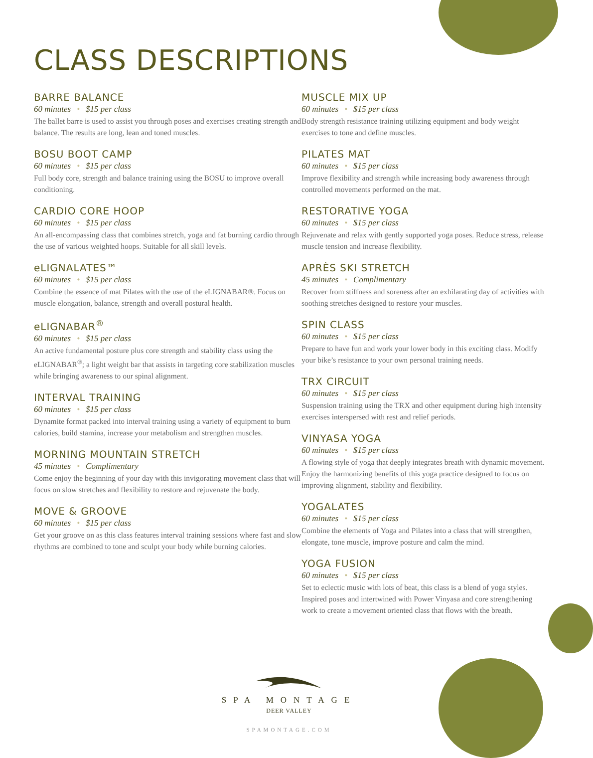CLASS DESCRIPTIONS
BARRE BALANCE
60 minutes • $15 per class
The ballet barre is used to assist you through poses and exercises creating strength and balance. The results are long, lean and toned muscles.
BOSU BOOT CAMP
60 minutes • $15 per class
Full body core, strength and balance training using the BOSU to improve overall conditioning.
CARDIO CORE HOOP
60 minutes • $15 per class
An all-encompassing class that combines stretch, yoga and fat burning cardio through the use of various weighted hoops. Suitable for all skill levels.
eLIGNALATES™
60 minutes • $15 per class
Combine the essence of mat Pilates with the use of the eLIGNABAR®. Focus on muscle elongation, balance, strength and overall postural health.
eLIGNABAR<sup>®</sup>
60 minutes • $15 per class
An active fundamental posture plus core strength and stability class using the eLIGNABAR<sup>®</sup>; a light weight bar that assists in targeting core stabilization muscles while bringing awareness to our spinal alignment.
INTERVAL TRAINING
60 minutes • $15 per class
Dynamite format packed into interval training using a variety of equipment to burn calories, build stamina, increase your metabolism and strengthen muscles.
MORNING MOUNTAIN STRETCH
45 minutes • Complimentary
Come enjoy the beginning of your day with this invigorating movement class that will focus on slow stretches and flexibility to restore and rejuvenate the body.
MOVE & GROOVE
60 minutes • $15 per class
Get your groove on as this class features interval training sessions where fast and slow rhythms are combined to tone and sculpt your body while burning calories.
MUSCLE MIX UP
60 minutes • $15 per class
Body strength resistance training utilizing equipment and body weight exercises to tone and define muscles.
PILATES MAT
60 minutes • $15 per class
Improve flexibility and strength while increasing body awareness through controlled movements performed on the mat.
RESTORATIVE YOGA
60 minutes • $15 per class
Rejuvenate and relax with gently supported yoga poses. Reduce stress, release muscle tension and increase flexibility.
APRÈS SKI STRETCH
45 minutes • Complimentary
Recover from stiffness and soreness after an exhilarating day of activities with soothing stretches designed to restore your muscles.
SPIN CLASS
60 minutes • $15 per class
Prepare to have fun and work your lower body in this exciting class. Modify your bike’s resistance to your own personal training needs.
TRX CIRCUIT
60 minutes • $15 per class
Suspension training using the TRX and other equipment during high intensity exercises interspersed with rest and relief periods.
VINYASA YOGA
60 minutes • $15 per class
A flowing style of yoga that deeply integrates breath with dynamic movement. Enjoy the harmonizing benefits of this yoga practice designed to focus on improving alignment, stability and flexibility.
YOGALATES
60 minutes • $15 per class
Combine the elements of Yoga and Pilates into a class that will strengthen, elongate, tone muscle, improve posture and calm the mind.
YOGA FUSION
60 minutes • $15 per class
Set to eclectic music with lots of beat, this class is a blend of yoga styles. Inspired poses and intertwined with Power Vinyasa and core strengthening work to create a movement oriented class that flows with the breath.
SPA MONTAGE
DEER VALLEY
SPAMONTAGE.COM